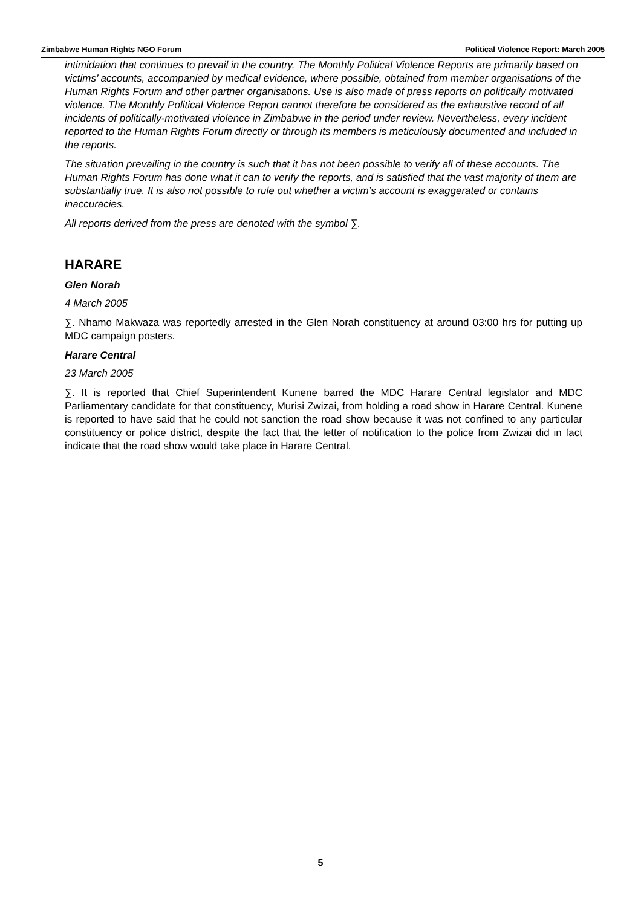Zimbabwe Human Rights NGO Forum Political Violence Report: March 2005
intimidation that continues to prevail in the country. The Monthly Political Violence Reports are primarily based on victims’ accounts, accompanied by medical evidence, where possible, obtained from member organisations of the Human Rights Forum and other partner organisations. Use is also made of press reports on politically motivated violence. The Monthly Political Violence Report cannot therefore be considered as the exhaustive record of all incidents of politically-motivated violence in Zimbabwe in the period under review. Nevertheless, every incident reported to the Human Rights Forum directly or through its members is meticulously documented and included in the reports.
The situation prevailing in the country is such that it has not been possible to verify all of these accounts. The Human Rights Forum has done what it can to verify the reports, and is satisfied that the vast majority of them are substantially true. It is also not possible to rule out whether a victim’s account is exaggerated or contains inaccuracies.
All reports derived from the press are denoted with the symbol ∑.
HARARE
Glen Norah
4 March 2005
∑. Nhamo Makwaza was reportedly arrested in the Glen Norah constituency at around 03:00 hrs for putting up MDC campaign posters.
Harare Central
23 March 2005
∑. It is reported that Chief Superintendent Kunene barred the MDC Harare Central legislator and MDC Parliamentary candidate for that constituency, Murisi Zwizai, from holding a road show in Harare Central. Kunene is reported to have said that he could not sanction the road show because it was not confined to any particular constituency or police district, despite the fact that the letter of notification to the police from Zwizai did in fact indicate that the road show would take place in Harare Central.
5